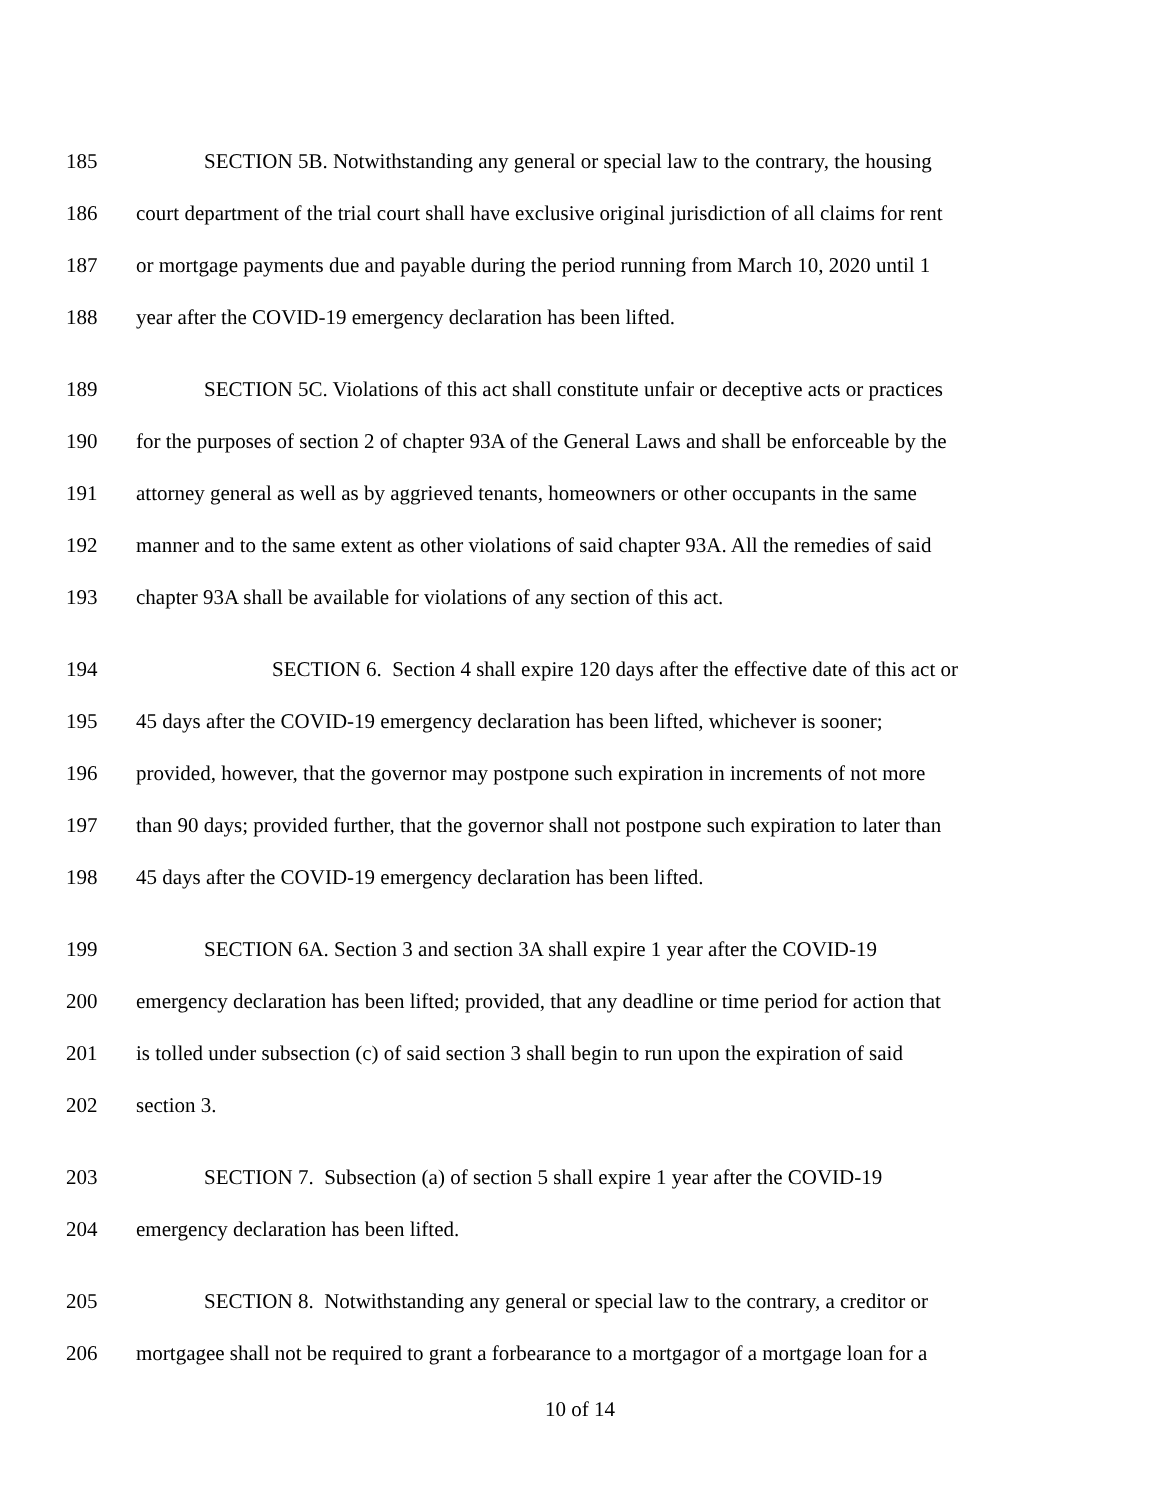185 SECTION 5B. Notwithstanding any general or special law to the contrary, the housing
186 court department of the trial court shall have exclusive original jurisdiction of all claims for rent
187 or mortgage payments due and payable during the period running from March 10, 2020 until 1
188 year after the COVID-19 emergency declaration has been lifted.
189 SECTION 5C. Violations of this act shall constitute unfair or deceptive acts or practices
190 for the purposes of section 2 of chapter 93A of the General Laws and shall be enforceable by the
191 attorney general as well as by aggrieved tenants, homeowners or other occupants in the same
192 manner and to the same extent as other violations of said chapter 93A. All the remedies of said
193 chapter 93A shall be available for violations of any section of this act.
194 SECTION 6. Section 4 shall expire 120 days after the effective date of this act or
195 45 days after the COVID-19 emergency declaration has been lifted, whichever is sooner;
196 provided, however, that the governor may postpone such expiration in increments of not more
197 than 90 days; provided further, that the governor shall not postpone such expiration to later than
198 45 days after the COVID-19 emergency declaration has been lifted.
199 SECTION 6A. Section 3 and section 3A shall expire 1 year after the COVID-19
200 emergency declaration has been lifted; provided, that any deadline or time period for action that
201 is tolled under subsection (c) of said section 3 shall begin to run upon the expiration of said
202 section 3.
203 SECTION 7. Subsection (a) of section 5 shall expire 1 year after the COVID-19
204 emergency declaration has been lifted.
205 SECTION 8. Notwithstanding any general or special law to the contrary, a creditor or
206 mortgagee shall not be required to grant a forbearance to a mortgagor of a mortgage loan for a
10 of 14